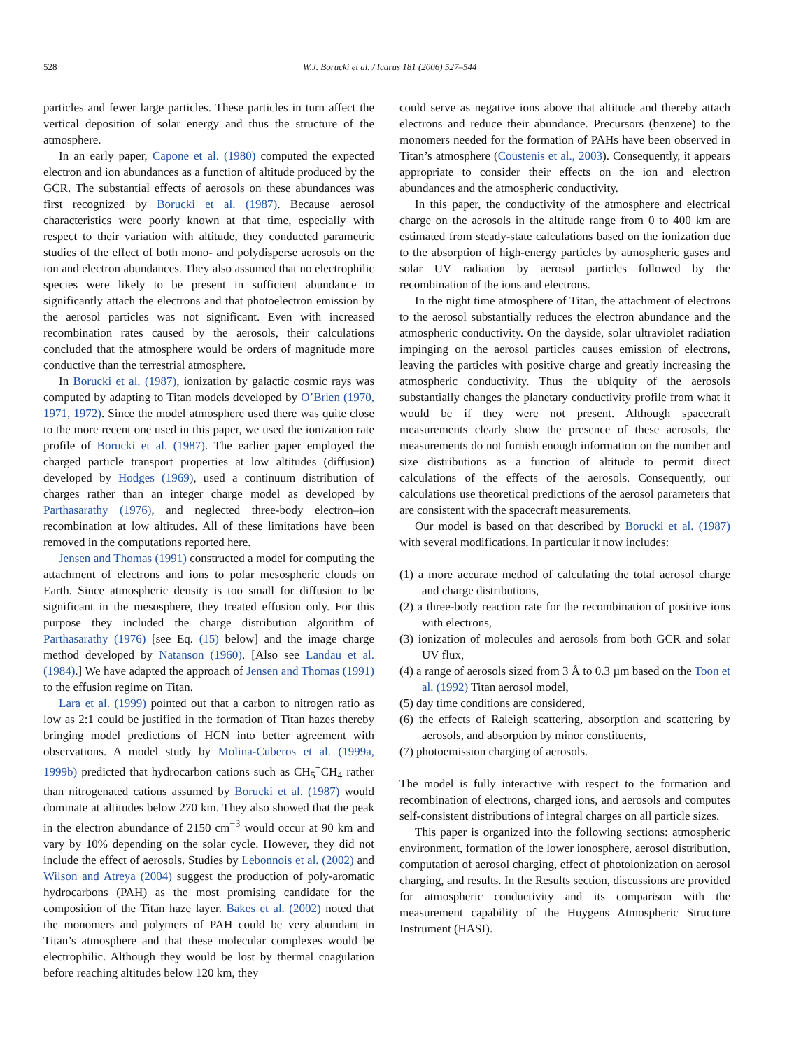528 W.J. Borucki et al. / Icarus 181 (2006) 527–544
particles and fewer large particles. These particles in turn affect the vertical deposition of solar energy and thus the structure of the atmosphere.
In an early paper, Capone et al. (1980) computed the expected electron and ion abundances as a function of altitude produced by the GCR. The substantial effects of aerosols on these abundances was first recognized by Borucki et al. (1987). Because aerosol characteristics were poorly known at that time, especially with respect to their variation with altitude, they conducted parametric studies of the effect of both mono- and polydisperse aerosols on the ion and electron abundances. They also assumed that no electrophilic species were likely to be present in sufficient abundance to significantly attach the electrons and that photoelectron emission by the aerosol particles was not significant. Even with increased recombination rates caused by the aerosols, their calculations concluded that the atmosphere would be orders of magnitude more conductive than the terrestrial atmosphere.
In Borucki et al. (1987), ionization by galactic cosmic rays was computed by adapting to Titan models developed by O’Brien (1970, 1971, 1972). Since the model atmosphere used there was quite close to the more recent one used in this paper, we used the ionization rate profile of Borucki et al. (1987). The earlier paper employed the charged particle transport properties at low altitudes (diffusion) developed by Hodges (1969), used a continuum distribution of charges rather than an integer charge model as developed by Parthasarathy (1976), and neglected three-body electron–ion recombination at low altitudes. All of these limitations have been removed in the computations reported here.
Jensen and Thomas (1991) constructed a model for computing the attachment of electrons and ions to polar mesospheric clouds on Earth. Since atmospheric density is too small for diffusion to be significant in the mesosphere, they treated effusion only. For this purpose they included the charge distribution algorithm of Parthasarathy (1976) [see Eq. (15) below] and the image charge method developed by Natanson (1960). [Also see Landau et al. (1984).] We have adapted the approach of Jensen and Thomas (1991) to the effusion regime on Titan.
Lara et al. (1999) pointed out that a carbon to nitrogen ratio as low as 2:1 could be justified in the formation of Titan hazes thereby bringing model predictions of HCN into better agreement with observations. A model study by Molina-Cuberos et al. (1999a, 1999b) predicted that hydrocarbon cations such as CH<sub>5</sub><sup>+</sup>CH<sub>4</sub> rather than nitrogenated cations assumed by Borucki et al. (1987) would dominate at altitudes below 270 km. They also showed that the peak in the electron abundance of 2150 cm<sup>−3</sup> would occur at 90 km and vary by 10% depending on the solar cycle. However, they did not include the effect of aerosols. Studies by Lebonnois et al. (2002) and Wilson and Atreya (2004) suggest the production of poly-aromatic hydrocarbons (PAH) as the most promising candidate for the composition of the Titan haze layer. Bakes et al. (2002) noted that the monomers and polymers of PAH could be very abundant in Titan’s atmosphere and that these molecular complexes would be electrophilic. Although they would be lost by thermal coagulation before reaching altitudes below 120 km, they
could serve as negative ions above that altitude and thereby attach electrons and reduce their abundance. Precursors (benzene) to the monomers needed for the formation of PAHs have been observed in Titan’s atmosphere (Coustenis et al., 2003). Consequently, it appears appropriate to consider their effects on the ion and electron abundances and the atmospheric conductivity.
In this paper, the conductivity of the atmosphere and electrical charge on the aerosols in the altitude range from 0 to 400 km are estimated from steady-state calculations based on the ionization due to the absorption of high-energy particles by atmospheric gases and solar UV radiation by aerosol particles followed by the recombination of the ions and electrons.
In the night time atmosphere of Titan, the attachment of electrons to the aerosol substantially reduces the electron abundance and the atmospheric conductivity. On the dayside, solar ultraviolet radiation impinging on the aerosol particles causes emission of electrons, leaving the particles with positive charge and greatly increasing the atmospheric conductivity. Thus the ubiquity of the aerosols substantially changes the planetary conductivity profile from what it would be if they were not present. Although spacecraft measurements clearly show the presence of these aerosols, the measurements do not furnish enough information on the number and size distributions as a function of altitude to permit direct calculations of the effects of the aerosols. Consequently, our calculations use theoretical predictions of the aerosol parameters that are consistent with the spacecraft measurements.
Our model is based on that described by Borucki et al. (1987) with several modifications. In particular it now includes:
(1) a more accurate method of calculating the total aerosol charge and charge distributions,
(2) a three-body reaction rate for the recombination of positive ions with electrons,
(3) ionization of molecules and aerosols from both GCR and solar UV flux,
(4) a range of aerosols sized from 3 Å to 0.3 µm based on the Toon et al. (1992) Titan aerosol model,
(5) day time conditions are considered,
(6) the effects of Raleigh scattering, absorption and scattering by aerosols, and absorption by minor constituents,
(7) photoemission charging of aerosols.
The model is fully interactive with respect to the formation and recombination of electrons, charged ions, and aerosols and computes self-consistent distributions of integral charges on all particle sizes.
This paper is organized into the following sections: atmospheric environment, formation of the lower ionosphere, aerosol distribution, computation of aerosol charging, effect of photoionization on aerosol charging, and results. In the Results section, discussions are provided for atmospheric conductivity and its comparison with the measurement capability of the Huygens Atmospheric Structure Instrument (HASI).